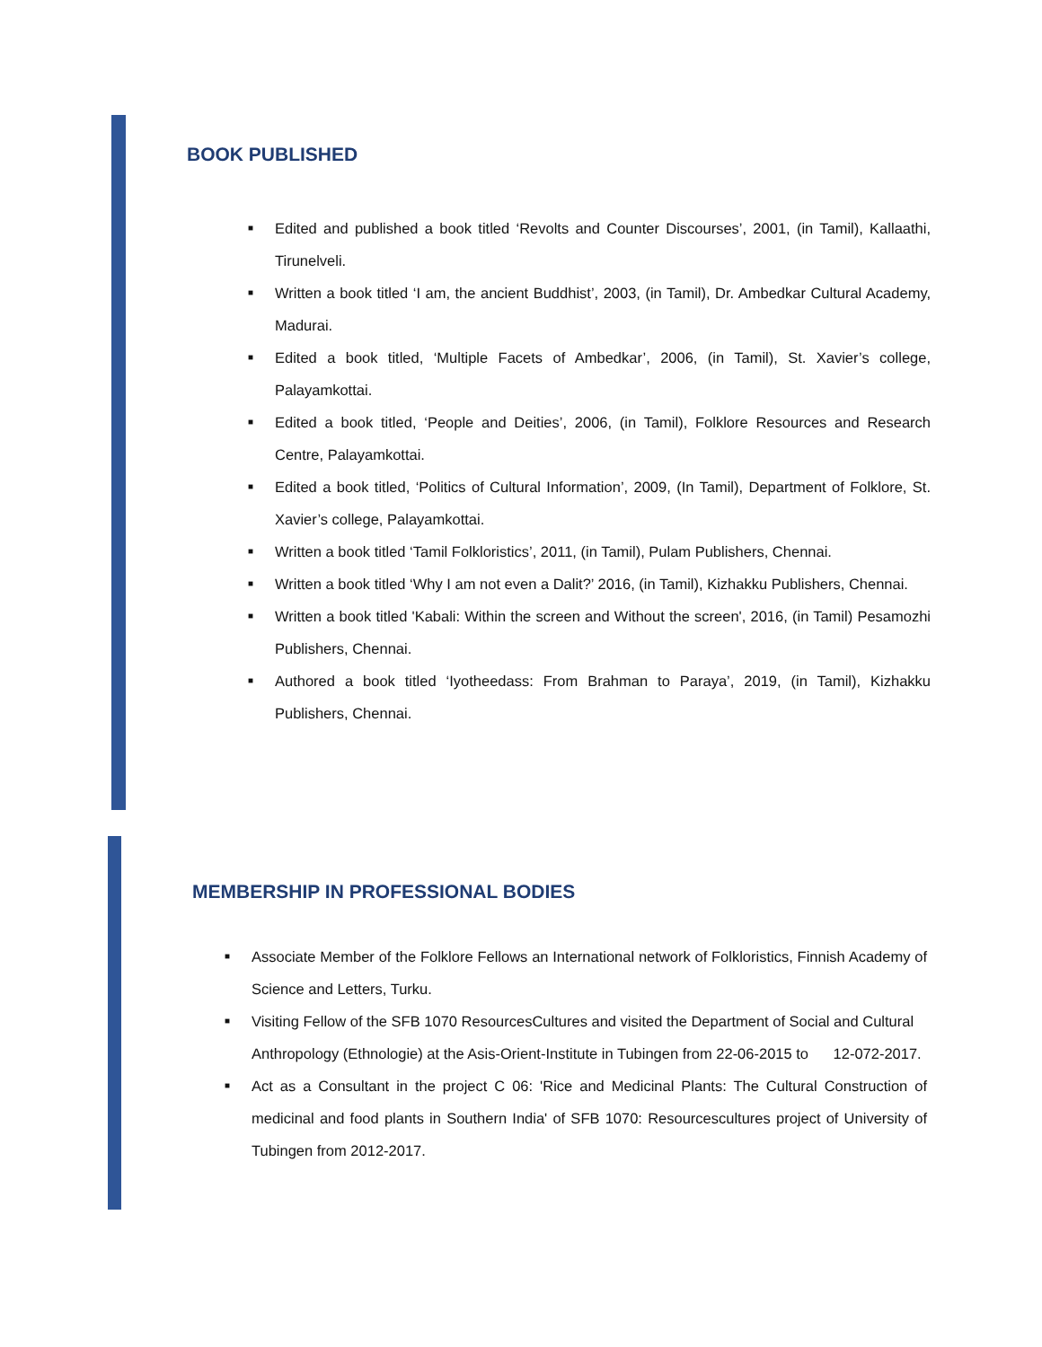BOOK PUBLISHED
■ Edited and published a book titled ‘Revolts and Counter Discourses’, 2001, (in Tamil), Kallaathi, Tirunelveli.
■ Written a book titled ‘I am, the ancient Buddhist’, 2003, (in Tamil), Dr. Ambedkar Cultural Academy, Madurai.
■ Edited a book titled, ‘Multiple Facets of Ambedkar’, 2006, (in Tamil), St. Xavier’s college, Palayamkottai.
■ Edited a book titled, ‘People and Deities’, 2006, (in Tamil), Folklore Resources and Research Centre, Palayamkottai.
■ Edited a book titled, ‘Politics of Cultural Information’, 2009, (In Tamil), Department of Folklore, St. Xavier’s college, Palayamkottai.
■ Written a book titled ‘Tamil Folkloristics’, 2011, (in Tamil), Pulam Publishers, Chennai.
■ Written a book titled ‘Why I am not even a Dalit?’ 2016, (in Tamil), Kizhakku Publishers, Chennai.
■ Written a book titled 'Kabali: Within the screen and Without the screen', 2016, (in Tamil) Pesamozhi Publishers, Chennai.
■ Authored a book titled ‘Iyotheedass: From Brahman to Paraya’, 2019, (in Tamil), Kizhakku Publishers, Chennai.
MEMBERSHIP IN PROFESSIONAL BODIES
■ Associate Member of the Folklore Fellows an International network of Folkloristics, Finnish Academy of Science and Letters, Turku.
■ Visiting Fellow of the SFB 1070 ResourcesCultures and visited the Department of Social and Cultural Anthropology (Ethnologie) at the Asis-Orient-Institute in Tubingen from 22-06-2015 to 12-072-2017.
■ Act as a Consultant in the project C 06: 'Rice and Medicinal Plants: The Cultural Construction of medicinal and food plants in Southern India' of SFB 1070: Resourcescultures project of University of Tubingen from 2012-2017.